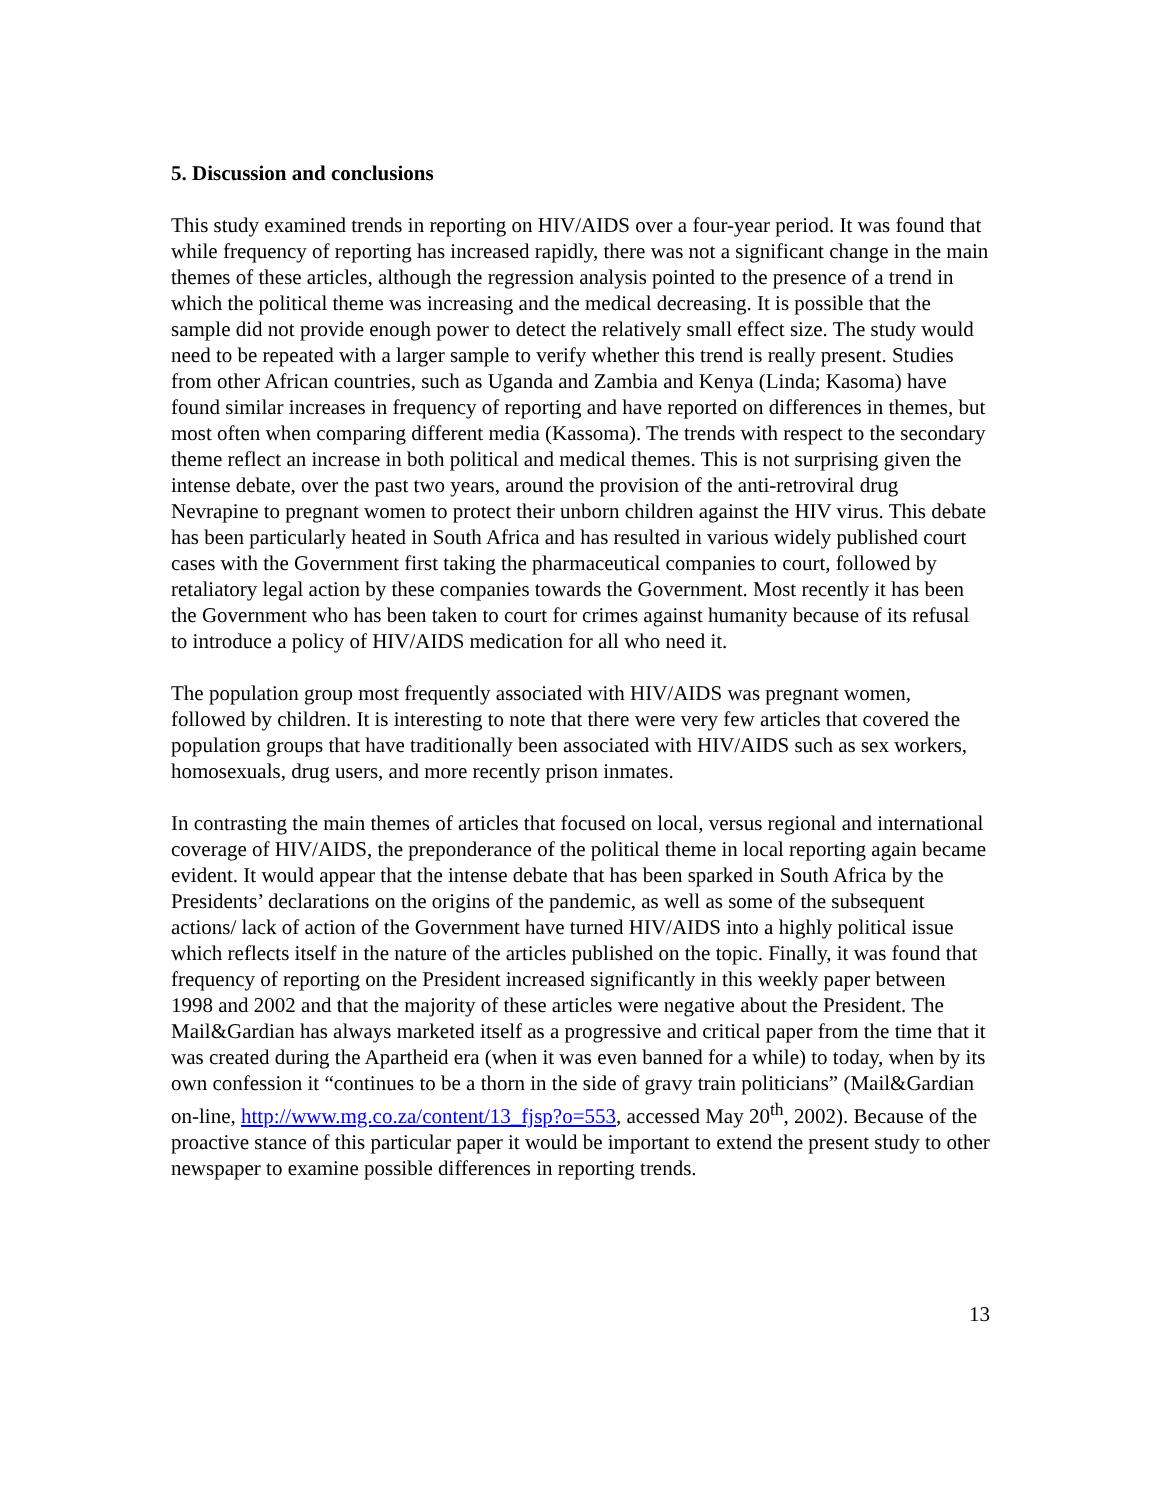5. Discussion and conclusions
This study examined trends in reporting on HIV/AIDS over a four-year period. It was found that while frequency of reporting has increased rapidly, there was not a significant change in the main themes of these articles, although the regression analysis pointed to the presence of a trend in which the political theme was increasing and the medical decreasing. It is possible that the sample did not provide enough power to detect the relatively small effect size. The study would need to be repeated with a larger sample to verify whether this trend is really present. Studies from other African countries, such as Uganda and Zambia and Kenya (Linda; Kasoma) have found similar increases in frequency of reporting and have reported on differences in themes, but most often when comparing different media (Kassoma). The trends with respect to the secondary theme reflect an increase in both political and medical themes. This is not surprising given the intense debate, over the past two years, around the provision of the anti-retroviral drug Nevrapine to pregnant women to protect their unborn children against the HIV virus. This debate has been particularly heated in South Africa and has resulted in various widely published court cases with the Government first taking the pharmaceutical companies to court, followed by retaliatory legal action by these companies towards the Government. Most recently it has been the Government who has been taken to court for crimes against humanity because of its refusal to introduce a policy of HIV/AIDS medication for all who need it.
The population group most frequently associated with HIV/AIDS was pregnant women, followed by children. It is interesting to note that there were very few articles that covered the population groups that have traditionally been associated with HIV/AIDS such as sex workers, homosexuals, drug users, and more recently prison inmates.
In contrasting the main themes of articles that focused on local, versus regional and international coverage of HIV/AIDS, the preponderance of the political theme in local reporting again became evident. It would appear that the intense debate that has been sparked in South Africa by the Presidents’ declarations on the origins of the pandemic, as well as some of the subsequent actions/ lack of action of the Government have turned HIV/AIDS into a highly political issue which reflects itself in the nature of the articles published on the topic. Finally, it was found that frequency of reporting on the President increased significantly in this weekly paper between 1998 and 2002 and that the majority of these articles were negative about the President. The Mail&Gardian has always marketed itself as a progressive and critical paper from the time that it was created during the Apartheid era (when it was even banned for a while) to today, when by its own confession it “continues to be a thorn in the side of gravy train politicians” (Mail&Gardian on-line, http://www.mg.co.za/content/13_fjsp?o=553, accessed May 20<sup>th</sup>, 2002). Because of the proactive stance of this particular paper it would be important to extend the present study to other newspaper to examine possible differences in reporting trends.
13